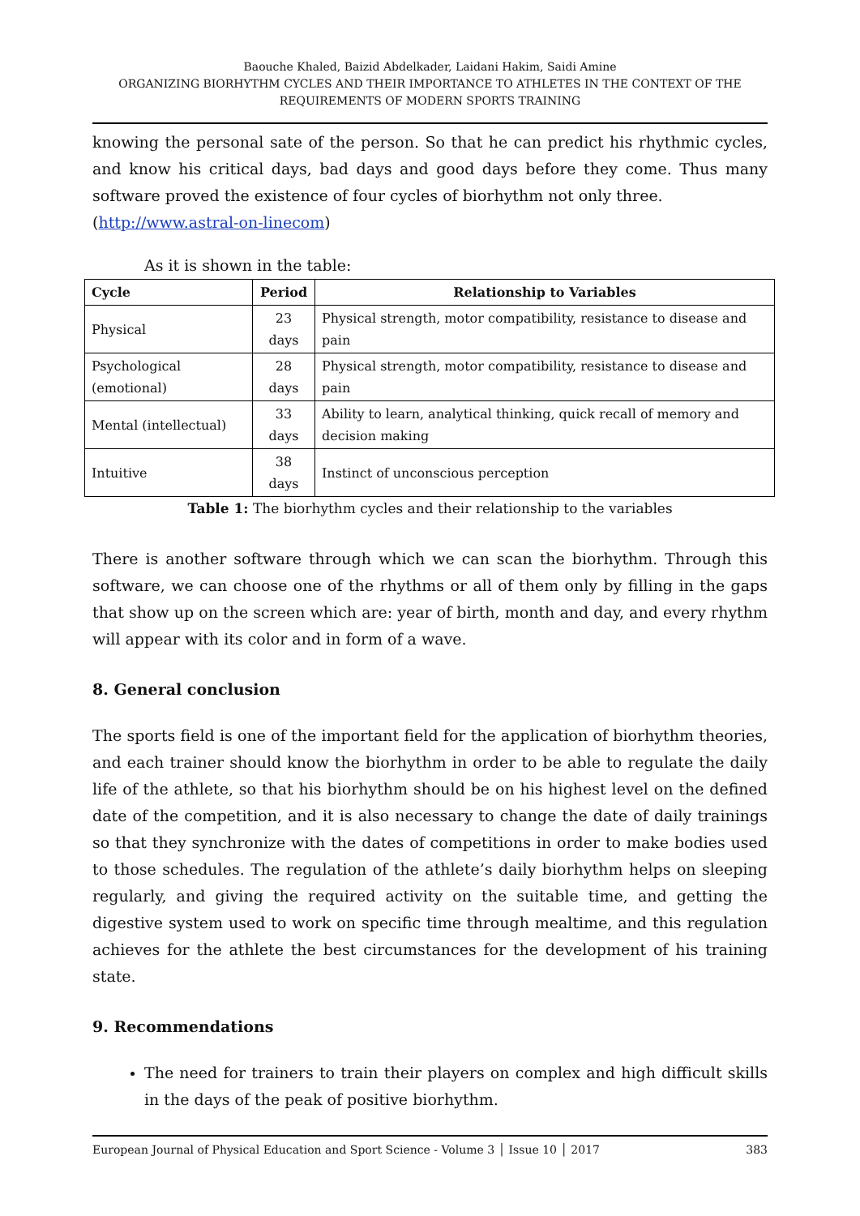Baouche Khaled, Baizid Abdelkader, Laidani Hakim, Saidi Amine
ORGANIZING BIORHYTHM CYCLES AND THEIR IMPORTANCE TO ATHLETES IN THE CONTEXT OF THE REQUIREMENTS OF MODERN SPORTS TRAINING
knowing the personal sate of the person. So that he can predict his rhythmic cycles, and know his critical days, bad days and good days before they come. Thus many software proved the existence of four cycles of biorhythm not only three.
(http://www.astral-on-linecom)
As it is shown in the table:
| Cycle | Period | Relationship to Variables |
| --- | --- | --- |
| Physical | 23 days | Physical strength, motor compatibility, resistance to disease and pain |
| Psychological (emotional) | 28 days | Physical strength, motor compatibility, resistance to disease and pain |
| Mental (intellectual) | 33 days | Ability to learn, analytical thinking, quick recall of memory and decision making |
| Intuitive | 38 days | Instinct of unconscious perception |
Table 1: The biorhythm cycles and their relationship to the variables
There is another software through which we can scan the biorhythm. Through this software, we can choose one of the rhythms or all of them only by filling in the gaps that show up on the screen which are: year of birth, month and day, and every rhythm will appear with its color and in form of a wave.
8. General conclusion
The sports field is one of the important field for the application of biorhythm theories, and each trainer should know the biorhythm in order to be able to regulate the daily life of the athlete, so that his biorhythm should be on his highest level on the defined date of the competition, and it is also necessary to change the date of daily trainings so that they synchronize with the dates of competitions in order to make bodies used to those schedules. The regulation of the athlete’s daily biorhythm helps on sleeping regularly, and giving the required activity on the suitable time, and getting the digestive system used to work on specific time through mealtime, and this regulation achieves for the athlete the best circumstances for the development of his training state.
9. Recommendations
The need for trainers to train their players on complex and high difficult skills in the days of the peak of positive biorhythm.
European Journal of Physical Education and Sport Science - Volume 3 │ Issue 10 │ 2017 383